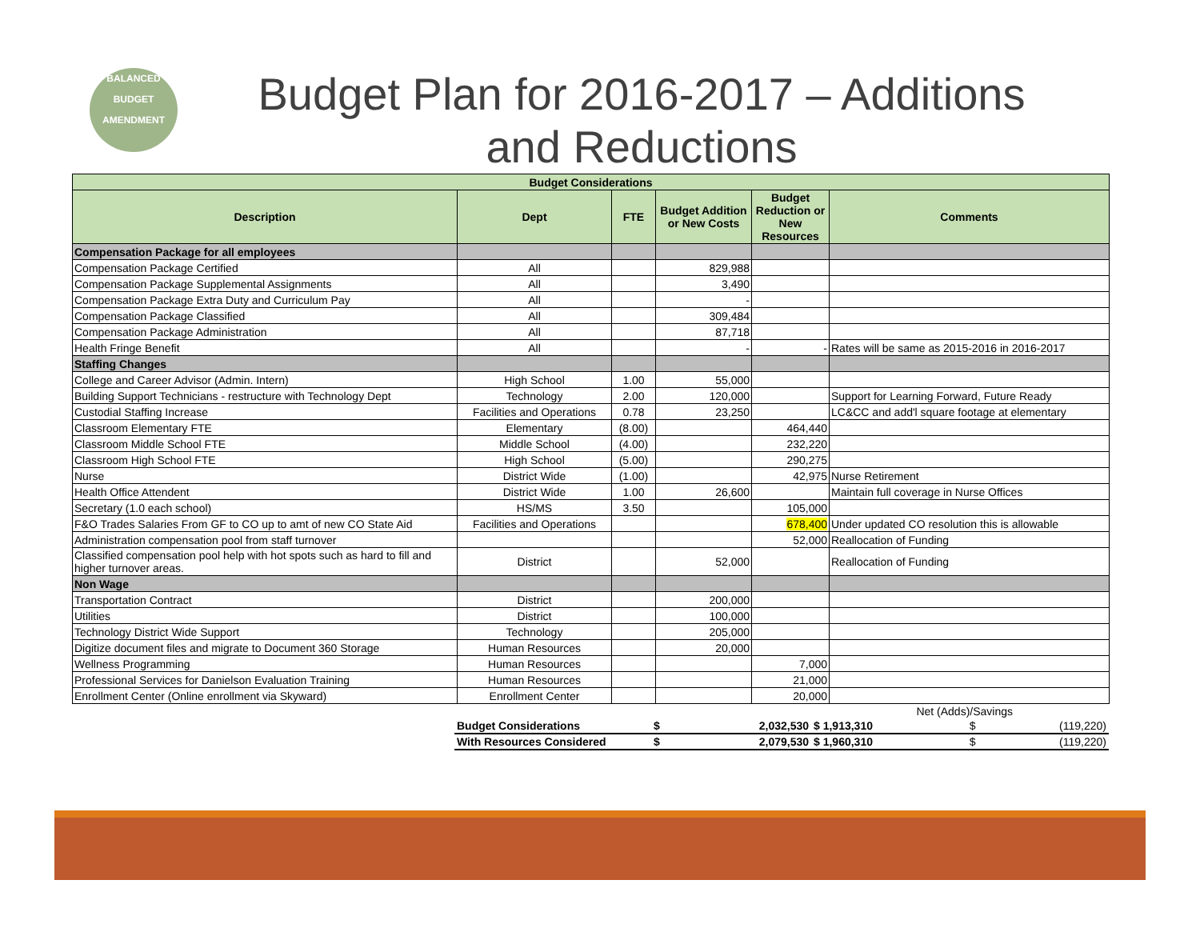BALANCED
BUDGET
AMENDMENT
Budget Plan for 2016-2017 – Additions and Reductions
| Budget Considerations | | | | | |
| --- | --- | --- | --- | --- | --- |
| Description | Dept | FTE | Budget Addition or New Costs | Budget Reduction or New Resources | Comments |
| Compensation Package for all employees | | | | | |
| Compensation Package Certified | All | | 829,988 | | |
| Compensation Package Supplemental Assignments | All | | 3,490 | | |
| Compensation Package Extra Duty and Curriculum Pay | All | | - | | |
| Compensation Package Classified | All | | 309,484 | | |
| Compensation Package Administration | All | | 87,718 | | |
| Health Fringe Benefit | All | | - | - | Rates will be same as 2015-2016 in 2016-2017 |
| Staffing Changes | | | | | |
| College and Career Advisor (Admin. Intern) | High School | 1.00 | 55,000 | | |
| Building Support Technicians - restructure with Technology Dept | Technology | 2.00 | 120,000 | | Support for Learning Forward, Future Ready |
| Custodial Staffing Increase | Facilities and Operations | 0.78 | 23,250 | | LC&CC and add'l square footage at elementary |
| Classroom Elementary FTE | Elementary | (8.00) | | 464,440 | |
| Classroom Middle School FTE | Middle School | (4.00) | | 232,220 | |
| Classroom High School FTE | High School | (5.00) | | 290,275 | |
| Nurse | District Wide | (1.00) | | 42,975 | Nurse Retirement |
| Health Office Attendent | District Wide | 1.00 | 26,600 | | Maintain full coverage in Nurse Offices |
| Secretary (1.0 each school) | HS/MS | 3.50 | | 105,000 | |
| F&O Trades Salaries From GF to CO up to amt of new CO State Aid | Facilities and Operations | | | 678,400 | Under updated CO resolution this is allowable |
| Administration compensation pool from staff turnover | | | | 52,000 | Reallocation of Funding |
| Classified compensation pool help with hot spots such as hard to fill and higher turnover areas. | District | | 52,000 | | Reallocation of Funding |
| Non Wage | | | | | |
| Transportation Contract | District | | 200,000 | | |
| Utilities | District | | 100,000 | | |
| Technology District Wide Support | Technology | | 205,000 | | |
| Digitize document files and migrate to Document 360 Storage | Human Resources | | 20,000 | | |
| Wellness Programming | Human Resources | | | 7,000 | |
| Professional Services for Danielson Evaluation Training | Human Resources | | | 21,000 | |
| Enrollment Center (Online enrollment via Skyward) | Enrollment Center | | | 20,000 | |
| Net (Adds)/Savings | | | | |
| Budget Considerations | $ | 2,032,530 | $ 1,913,310 | $ (119,220) |
| With Resources Considered | $ | 2,079,530 | $ 1,960,310 | $ (119,220) |